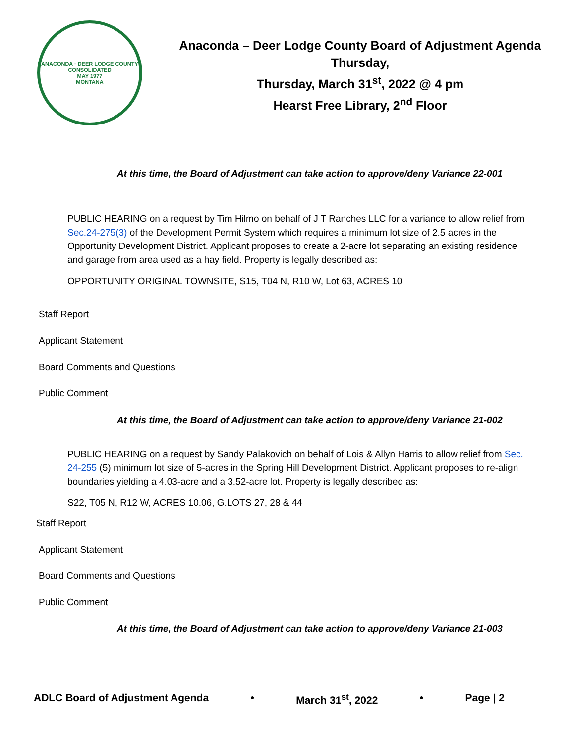ANACONDA · DEER LODGE COUNTY
CONSOLIDATED
MAY 1977
MONTANA
Anaconda – Deer Lodge County Board of Adjustment Agenda
Thursday,
Thursday, March 31<sup>st</sup>, 2022 @ 4 pm
Hearst Free Library, 2<sup>nd</sup> Floor
At this time, the Board of Adjustment can take action to approve/deny Variance 22-001
PUBLIC HEARING on a request by Tim Hilmo on behalf of J T Ranches LLC for a variance to allow relief from Sec.24-275(3) of the Development Permit System which requires a minimum lot size of 2.5 acres in the Opportunity Development District. Applicant proposes to create a 2-acre lot separating an existing residence and garage from area used as a hay field. Property is legally described as:
OPPORTUNITY ORIGINAL TOWNSITE, S15, T04 N, R10 W, Lot 63, ACRES 10
Staff Report
Applicant Statement
Board Comments and Questions
Public Comment
At this time, the Board of Adjustment can take action to approve/deny Variance 21-002
PUBLIC HEARING on a request by Sandy Palakovich on behalf of Lois & Allyn Harris to allow relief from Sec. 24-255 (5) minimum lot size of 5-acres in the Spring Hill Development District. Applicant proposes to re-align boundaries yielding a 4.03-acre and a 3.52-acre lot. Property is legally described as:
S22, T05 N, R12 W, ACRES 10.06, G.LOTS 27, 28 & 44
Staff Report
Applicant Statement
Board Comments and Questions
Public Comment
At this time, the Board of Adjustment can take action to approve/deny Variance 21-003
ADLC Board of Adjustment Agenda • March 31<sup>st</sup>, 2022 • Page | 2